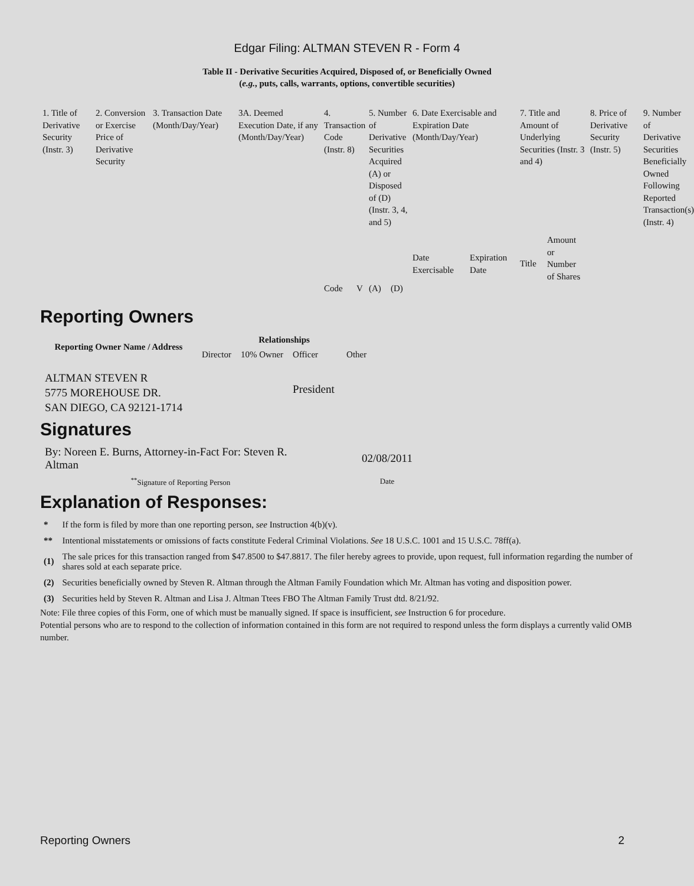Edgar Filing: ALTMAN STEVEN R - Form 4
Table II - Derivative Securities Acquired, Disposed of, or Beneficially Owned
(e.g., puts, calls, warrants, options, convertible securities)
| 1. Title of Derivative Security (Instr. 3) | 2. Conversion or Exercise Price of Derivative Security | 3. Transaction Date (Month/Day/Year) | 3A. Deemed Execution Date, if any (Month/Day/Year) | 4. Transaction Code (Instr. 8) | | 5. Number of Derivative Securities Acquired (A) or Disposed of (D) (Instr. 3, 4, and 5) | | 6. Date Exercisable and Expiration Date (Month/Day/Year) | | 7. Title and Amount of Underlying Securities (Instr. 3 and 4) | | 8. Price of Derivative Security (Instr. 5) | 9. Number of Derivative Securities Beneficially Owned Following Reported Transaction(s) (Instr. 4) |
| | | | | | | | | Date Exercisable | Expiration Date | Title | Amount or Number of Shares | | |
| | | | | Code | V | (A) | (D) | | | | | | |
Reporting Owners
| Reporting Owner Name / Address | Relationships | | | |
| --- | --- | --- | --- | --- |
| | Director | 10% Owner | Officer | Other |
| ALTMAN STEVEN R 5775 MOREHOUSE DR. SAN DIEGO, CA 92121-1714 | | | President | |
Signatures
| By: Noreen E. Burns, Attorney-in-Fact For: Steven R. Altman | 02/08/2011 |
| <sup>**</sup> Signature of Reporting Person | Date |
Explanation of Responses:
| * | If the form is filed by more than one reporting person, see Instruction 4(b)(v). |
| ** | Intentional misstatements or omissions of facts constitute Federal Criminal Violations. See 18 U.S.C. 1001 and 15 U.S.C. 78ff(a). |
| (1) | The sale prices for this transaction ranged from $47.8500 to $47.8817. The filer hereby agrees to provide, upon request, full information regarding the number of shares sold at each separate price. |
| (2) | Securities beneficially owned by Steven R. Altman through the Altman Family Foundation which Mr. Altman has voting and disposition power. |
| (3) | Securities held by Steven R. Altman and Lisa J. Altman Ttees FBO The Altman Family Trust dtd. 8/21/92. |
Note: File three copies of this Form, one of which must be manually signed. If space is insufficient, see Instruction 6 for procedure.
Potential persons who are to respond to the collection of information contained in this form are not required to respond unless the form displays a currently valid OMB number.
Reporting Owners 2